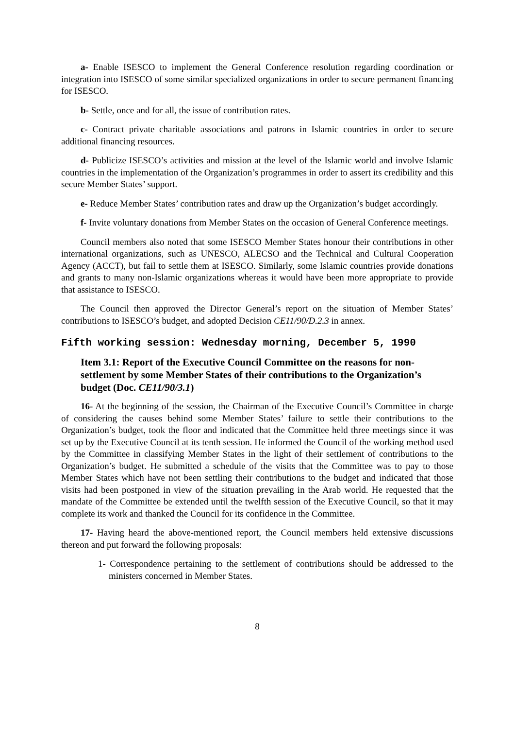a- Enable ISESCO to implement the General Conference resolution regarding coordination or integration into ISESCO of some similar specialized organizations in order to secure permanent financing for ISESCO.
b- Settle, once and for all, the issue of contribution rates.
c- Contract private charitable associations and patrons in Islamic countries in order to secure additional financing resources.
d- Publicize ISESCO’s activities and mission at the level of the Islamic world and involve Islamic countries in the implementation of the Organization’s programmes in order to assert its credibility and this secure Member States’ support.
e- Reduce Member States’ contribution rates and draw up the Organization’s budget accordingly.
f- Invite voluntary donations from Member States on the occasion of General Conference meetings.
Council members also noted that some ISESCO Member States honour their contributions in other international organizations, such as UNESCO, ALECSO and the Technical and Cultural Cooperation Agency (ACCT), but fail to settle them at ISESCO. Similarly, some Islamic countries provide donations and grants to many non-Islamic organizations whereas it would have been more appropriate to provide that assistance to ISESCO.
The Council then approved the Director General’s report on the situation of Member States’ contributions to ISESCO’s budget, and adopted Decision CE11/90/D.2.3 in annex.
Fifth working session: Wednesday morning, December 5, 1990
Item 3.1: Report of the Executive Council Committee on the reasons for non-settlement by some Member States of their contributions to the Organization’s budget (Doc. CE11/90/3.1)
16- At the beginning of the session, the Chairman of the Executive Council’s Committee in charge of considering the causes behind some Member States’ failure to settle their contributions to the Organization’s budget, took the floor and indicated that the Committee held three meetings since it was set up by the Executive Council at its tenth session. He informed the Council of the working method used by the Committee in classifying Member States in the light of their settlement of contributions to the Organization’s budget. He submitted a schedule of the visits that the Committee was to pay to those Member States which have not been settling their contributions to the budget and indicated that those visits had been postponed in view of the situation prevailing in the Arab world. He requested that the mandate of the Committee be extended until the twelfth session of the Executive Council, so that it may complete its work and thanked the Council for its confidence in the Committee.
17- Having heard the above-mentioned report, the Council members held extensive discussions thereon and put forward the following proposals:
1- Correspondence pertaining to the settlement of contributions should be addressed to the ministers concerned in Member States.
8